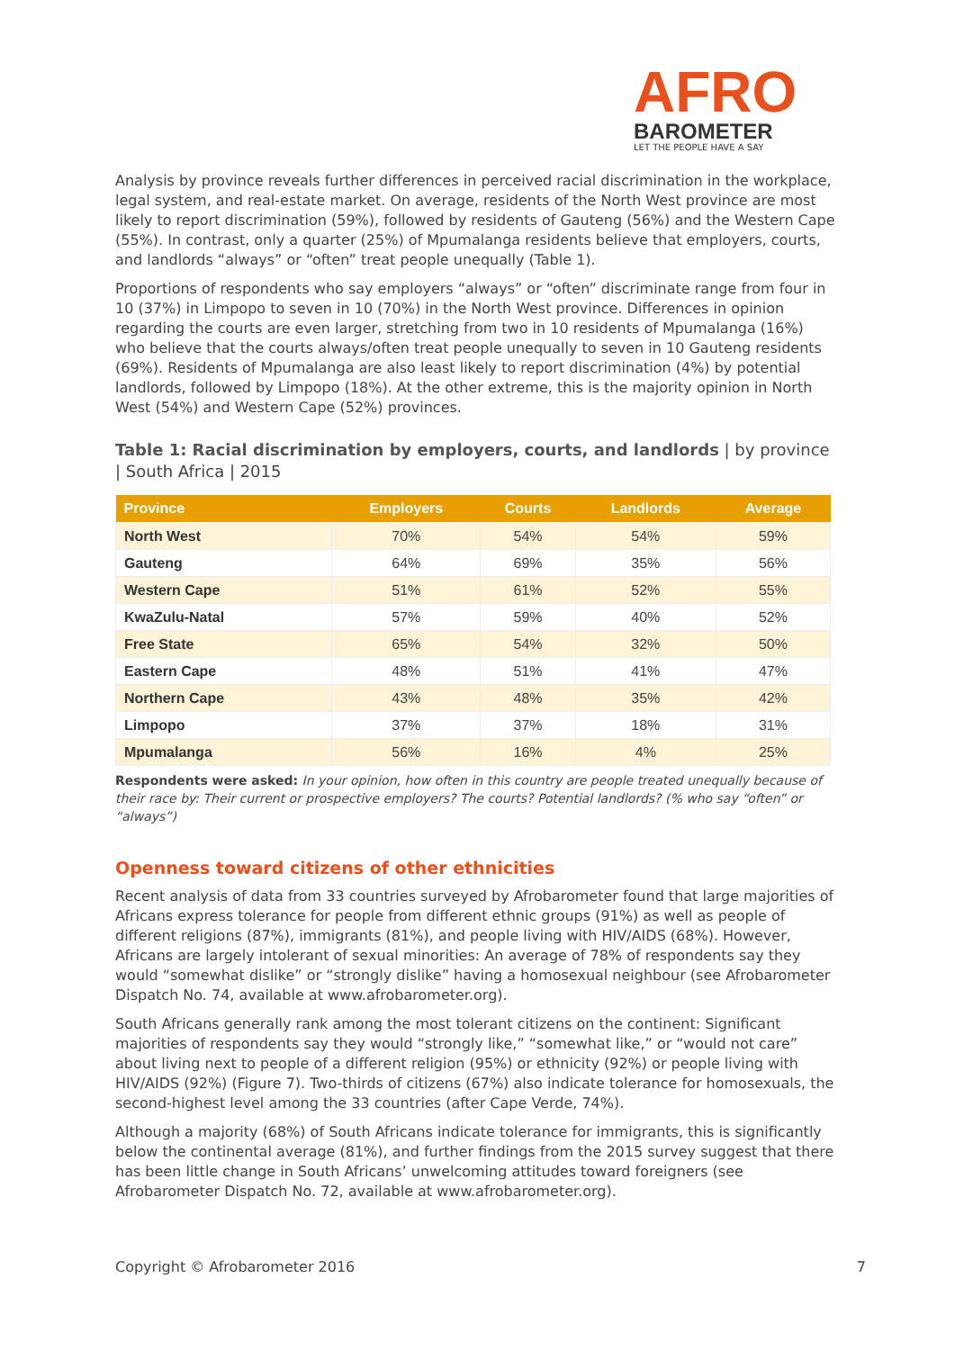AFRO
BAROMETER
LET THE PEOPLE HAVE A SAY
Analysis by province reveals further differences in perceived racial discrimination in the workplace, legal system, and real-estate market. On average, residents of the North West province are most likely to report discrimination (59%), followed by residents of Gauteng (56%) and the Western Cape (55%). In contrast, only a quarter (25%) of Mpumalanga residents believe that employers, courts, and landlords “always” or “often” treat people unequally (Table 1).
Proportions of respondents who say employers “always” or “often” discriminate range from four in 10 (37%) in Limpopo to seven in 10 (70%) in the North West province. Differences in opinion regarding the courts are even larger, stretching from two in 10 residents of Mpumalanga (16%) who believe that the courts always/often treat people unequally to seven in 10 Gauteng residents (69%). Residents of Mpumalanga are also least likely to report discrimination (4%) by potential landlords, followed by Limpopo (18%). At the other extreme, this is the majority opinion in North West (54%) and Western Cape (52%) provinces.
Table 1: Racial discrimination by employers, courts, and landlords | by province | South Africa | 2015
| Province | Employers | Courts | Landlords | Average |
| --- | --- | --- | --- | --- |
| North West | 70% | 54% | 54% | 59% |
| Gauteng | 64% | 69% | 35% | 56% |
| Western Cape | 51% | 61% | 52% | 55% |
| KwaZulu-Natal | 57% | 59% | 40% | 52% |
| Free State | 65% | 54% | 32% | 50% |
| Eastern Cape | 48% | 51% | 41% | 47% |
| Northern Cape | 43% | 48% | 35% | 42% |
| Limpopo | 37% | 37% | 18% | 31% |
| Mpumalanga | 56% | 16% | 4% | 25% |
Respondents were asked: In your opinion, how often in this country are people treated unequally because of their race by: Their current or prospective employers? The courts? Potential landlords? (% who say “often” or “always”)
Openness toward citizens of other ethnicities
Recent analysis of data from 33 countries surveyed by Afrobarometer found that large majorities of Africans express tolerance for people from different ethnic groups (91%) as well as people of different religions (87%), immigrants (81%), and people living with HIV/AIDS (68%). However, Africans are largely intolerant of sexual minorities: An average of 78% of respondents say they would “somewhat dislike” or “strongly dislike” having a homosexual neighbour (see Afrobarometer Dispatch No. 74, available at www.afrobarometer.org).
South Africans generally rank among the most tolerant citizens on the continent: Significant majorities of respondents say they would “strongly like,” “somewhat like,” or “would not care” about living next to people of a different religion (95%) or ethnicity (92%) or people living with HIV/AIDS (92%) (Figure 7). Two-thirds of citizens (67%) also indicate tolerance for homosexuals, the second-highest level among the 33 countries (after Cape Verde, 74%).
Although a majority (68%) of South Africans indicate tolerance for immigrants, this is significantly below the continental average (81%), and further findings from the 2015 survey suggest that there has been little change in South Africans’ unwelcoming attitudes toward foreigners (see Afrobarometer Dispatch No. 72, available at www.afrobarometer.org).
Copyright © Afrobarometer 2016 7